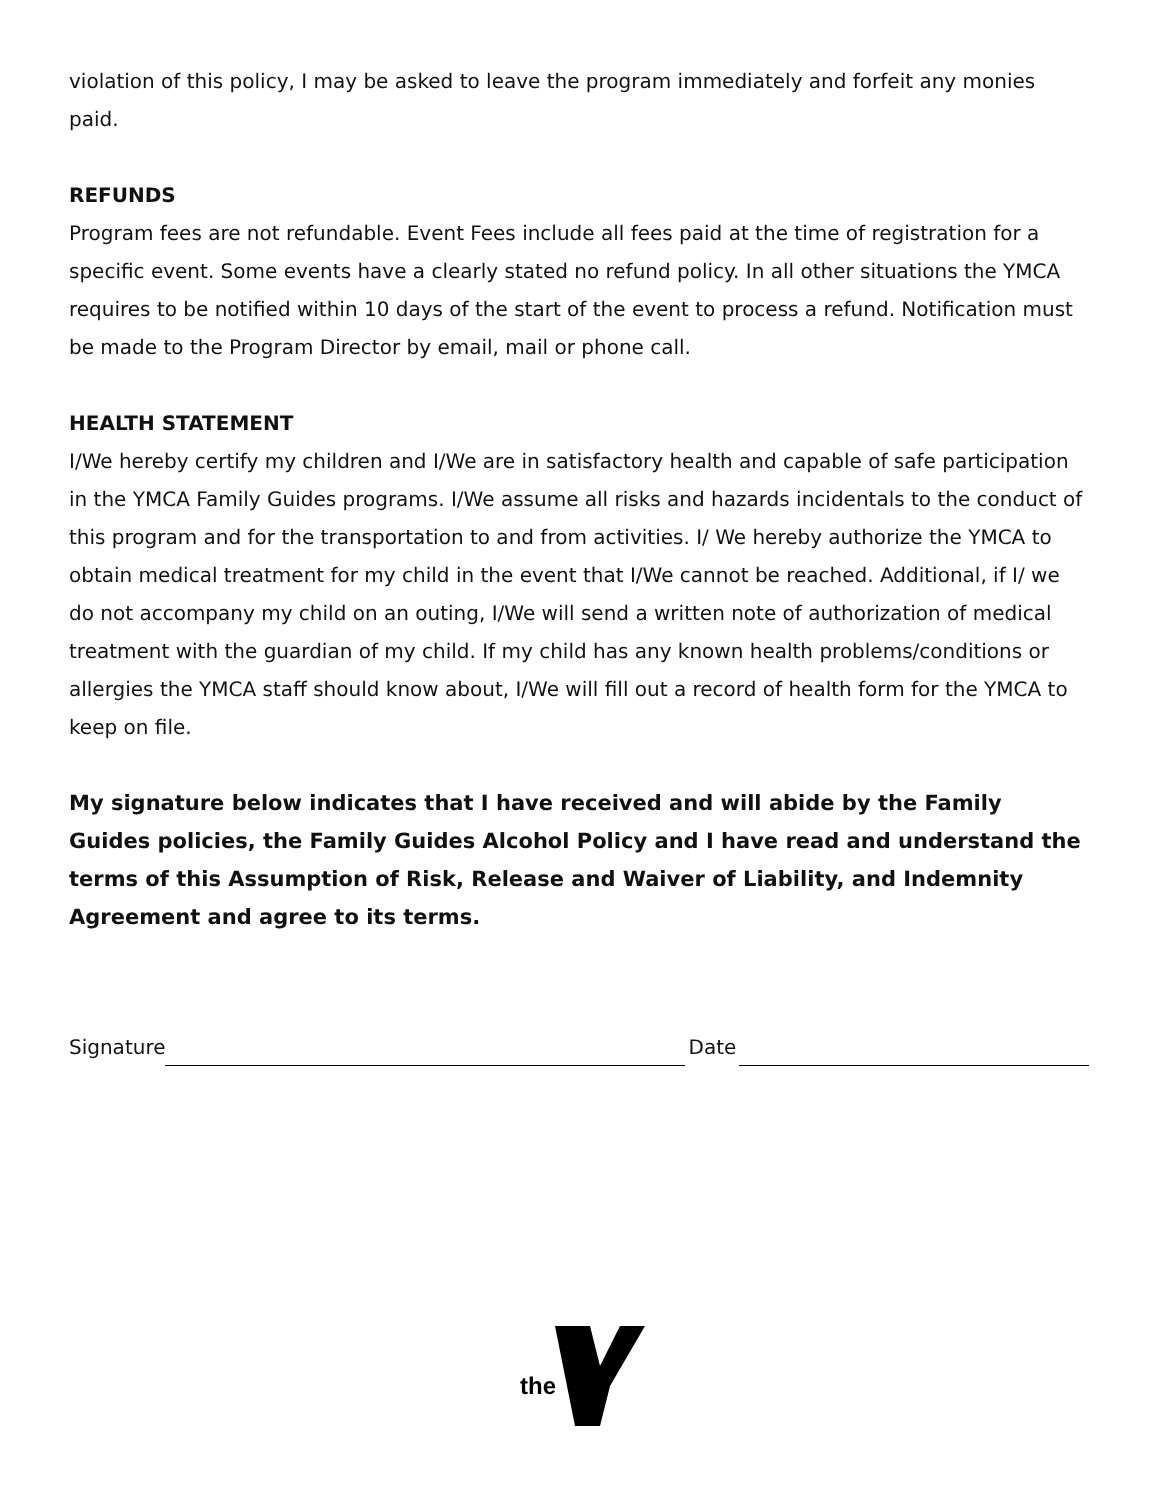violation of this policy, I may be asked to leave the program immediately and forfeit any monies paid.
REFUNDS
Program fees are not refundable. Event Fees include all fees paid at the time of registration for a specific event. Some events have a clearly stated no refund policy. In all other situations the YMCA requires to be notified within 10 days of the start of the event to process a refund. Notification must be made to the Program Director by email, mail or phone call.
HEALTH STATEMENT
I/We hereby certify my children and I/We are in satisfactory health and capable of safe participation in the YMCA Family Guides programs. I/We assume all risks and hazards incidentals to the conduct of this program and for the transportation to and from activities. I/ We hereby authorize the YMCA to obtain medical treatment for my child in the event that I/We cannot be reached. Additional, if I/ we do not accompany my child on an outing, I/We will send a written note of authorization of medical treatment with the guardian of my child. If my child has any known health problems/conditions or allergies the YMCA staff should know about, I/We will fill out a record of health form for the YMCA to keep on file.
My signature below indicates that I have received and will abide by the Family Guides policies, the Family Guides Alcohol Policy and I have read and understand the terms of this Assumption of Risk, Release and Waiver of Liability, and Indemnity Agreement and agree to its terms.
Signature
Date
the